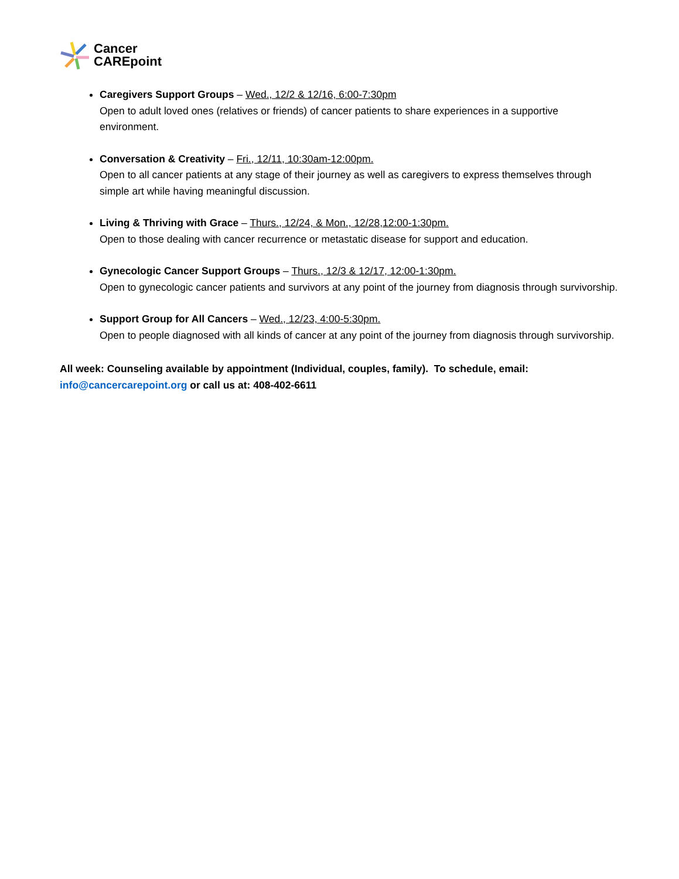Cancer
CAREpoint
Caregivers Support Groups – Wed., 12/2 & 12/16, 6:00-7:30pm
Open to adult loved ones (relatives or friends) of cancer patients to share experiences in a supportive environment.
Conversation & Creativity – Fri., 12/11, 10:30am-12:00pm.
Open to all cancer patients at any stage of their journey as well as caregivers to express themselves through simple art while having meaningful discussion.
Living & Thriving with Grace – Thurs., 12/24, & Mon., 12/28,12:00-1:30pm.
Open to those dealing with cancer recurrence or metastatic disease for support and education.
Gynecologic Cancer Support Groups – Thurs., 12/3 & 12/17, 12:00-1:30pm.
Open to gynecologic cancer patients and survivors at any point of the journey from diagnosis through survivorship.
Support Group for All Cancers – Wed., 12/23, 4:00-5:30pm.
Open to people diagnosed with all kinds of cancer at any point of the journey from diagnosis through survivorship.
All week: Counseling available by appointment (Individual, couples, family). To schedule, email: info@cancercarepoint.org or call us at: 408-402-6611